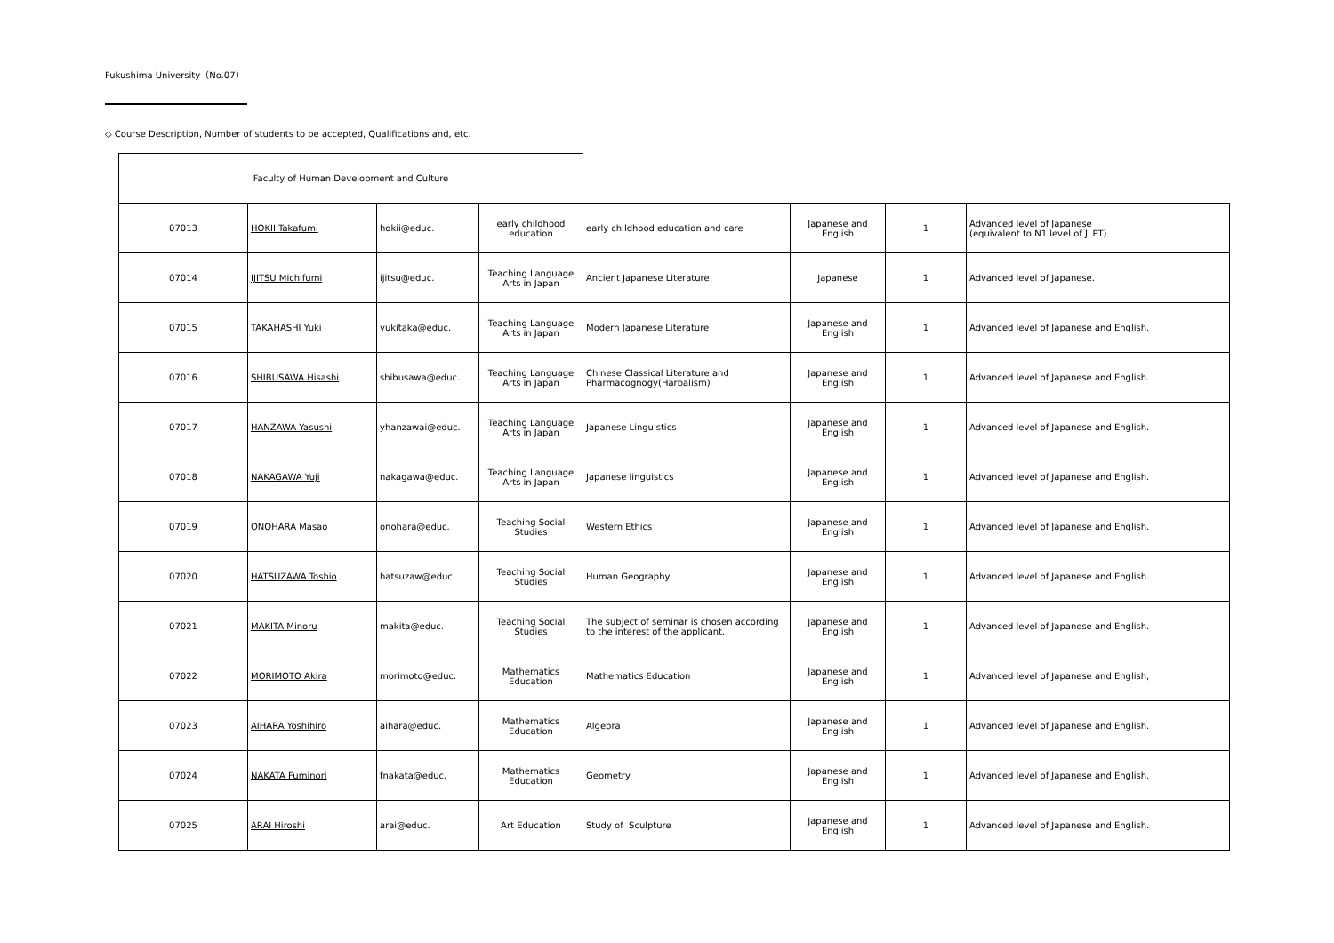Fukushima University（No.07）
◇ Course Description, Number of students to be accepted, Qualifications and, etc.
| Faculty of Human Development and Culture | | | | | | | |
| 07013 | HOKII Takafumi | hokii@educ. | early childhood education | early childhood education and care | Japanese and English | 1 | Advanced level of Japanese (equivalent to N1 level of JLPT) |
| 07014 | IJITSU Michifumi | ijitsu@educ. | Teaching Language Arts in Japan | Ancient Japanese Literature | Japanese | 1 | Advanced level of Japanese. |
| 07015 | TAKAHASHI Yuki | yukitaka@educ. | Teaching Language Arts in Japan | Modern Japanese Literature | Japanese and English | 1 | Advanced level of Japanese and English. |
| 07016 | SHIBUSAWA Hisashi | shibusawa@educ. | Teaching Language Arts in Japan | Chinese Classical Literature and Pharmacognogy(Harbalism) | Japanese and English | 1 | Advanced level of Japanese and English. |
| 07017 | HANZAWA Yasushi | yhanzawai@educ. | Teaching Language Arts in Japan | Japanese Linguistics | Japanese and English | 1 | Advanced level of Japanese and English. |
| 07018 | NAKAGAWA Yuji | nakagawa@educ. | Teaching Language Arts in Japan | Japanese linguistics | Japanese and English | 1 | Advanced level of Japanese and English. |
| 07019 | ONOHARA Masao | onohara@educ. | Teaching Social Studies | Western Ethics | Japanese and English | 1 | Advanced level of Japanese and English. |
| 07020 | HATSUZAWA Toshio | hatsuzaw@educ. | Teaching Social Studies | Human Geography | Japanese and English | 1 | Advanced level of Japanese and English. |
| 07021 | MAKITA Minoru | makita@educ. | Teaching Social Studies | The subject of seminar is chosen according to the interest of the applicant. | Japanese and English | 1 | Advanced level of Japanese and English. |
| 07022 | MORIMOTO Akira | morimoto@educ. | Mathematics Education | Mathematics Education | Japanese and English | 1 | Advanced level of Japanese and English, |
| 07023 | AIHARA Yoshihiro | aihara@educ. | Mathematics Education | Algebra | Japanese and English | 1 | Advanced level of Japanese and English. |
| 07024 | NAKATA Fuminori | fnakata@educ. | Mathematics Education | Geometry | Japanese and English | 1 | Advanced level of Japanese and English. |
| 07025 | ARAI Hiroshi | arai@educ. | Art Education | Study of Sculpture | Japanese and English | 1 | Advanced level of Japanese and English. |